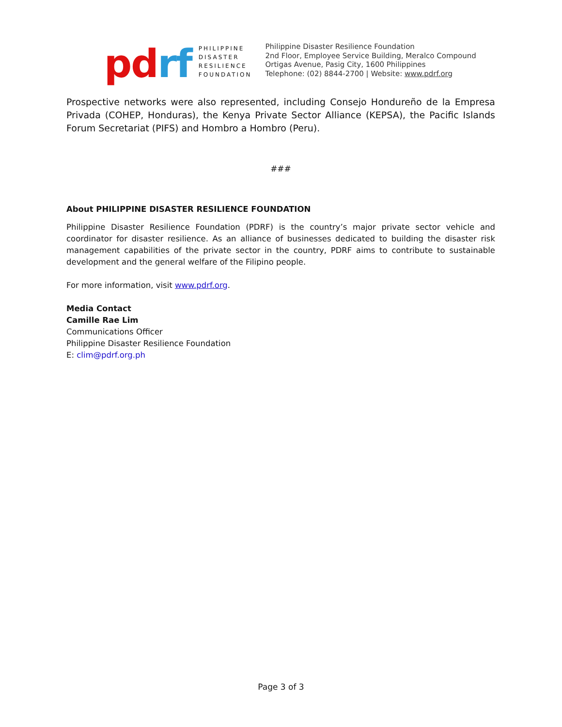pd rf
PHILIPPINE
DISASTER
RESILIENCE
FOUNDATION
Philippine Disaster Resilience Foundation
2nd Floor, Employee Service Building, Meralco Compound
Ortigas Avenue, Pasig City, 1600 Philippines
Telephone: (02) 8844-2700 | Website: www.pdrf.org
Prospective networks were also represented, including Consejo Hondureño de la Empresa Privada (COHEP, Honduras), the Kenya Private Sector Alliance (KEPSA), the Pacific Islands Forum Secretariat (PIFS) and Hombro a Hombro (Peru).
###
About PHILIPPINE DISASTER RESILIENCE FOUNDATION
Philippine Disaster Resilience Foundation (PDRF) is the country’s major private sector vehicle and coordinator for disaster resilience. As an alliance of businesses dedicated to building the disaster risk management capabilities of the private sector in the country, PDRF aims to contribute to sustainable development and the general welfare of the Filipino people.
For more information, visit www.pdrf.org.
Media Contact
Camille Rae Lim
Communications Officer
Philippine Disaster Resilience Foundation
E: clim@pdrf.org.ph
Page 3 of 3